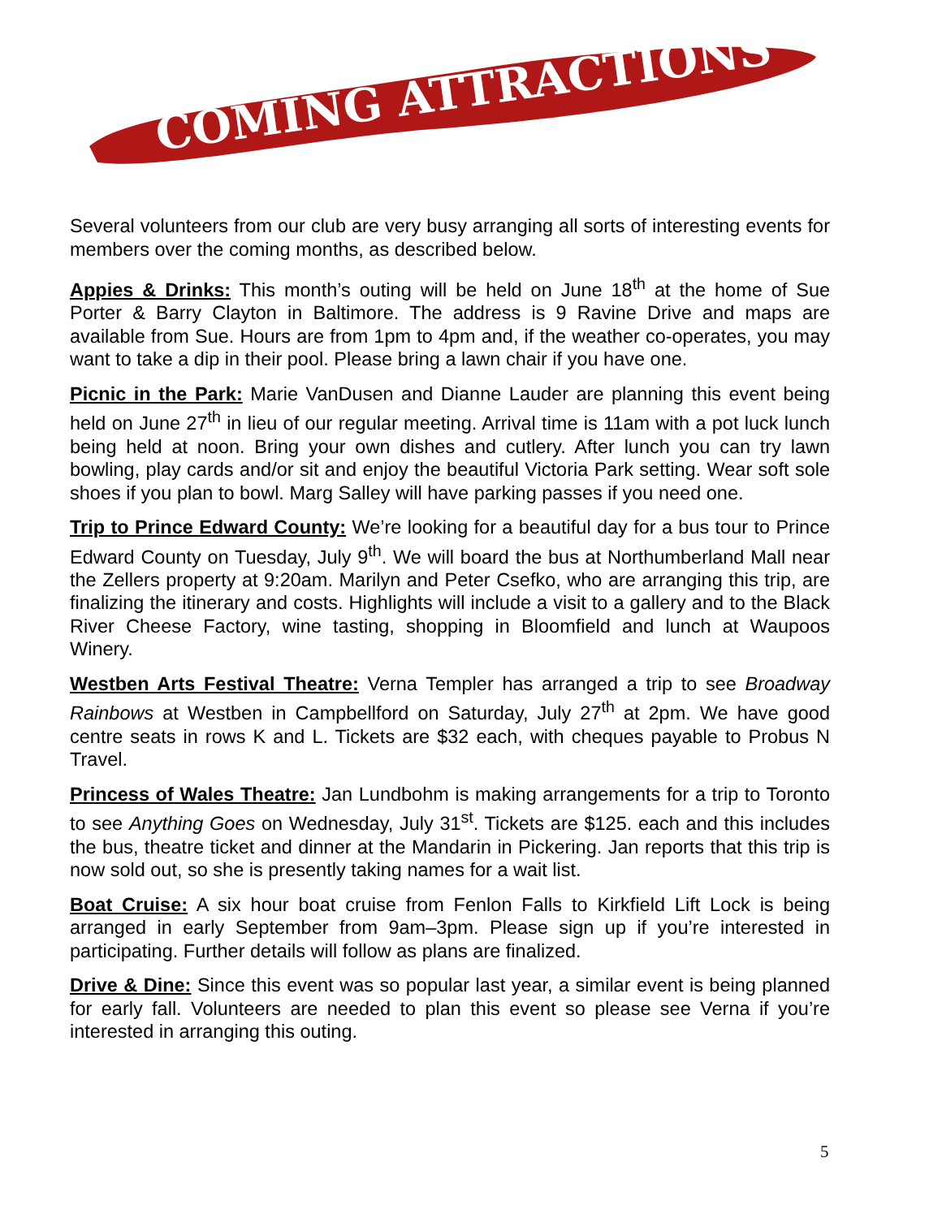COMING ATTRACTIONS
Several volunteers from our club are very busy arranging all sorts of interesting events for members over the coming months, as described below.
Appies & Drinks: This month’s outing will be held on June 18<sup>th</sup> at the home of Sue Porter & Barry Clayton in Baltimore. The address is 9 Ravine Drive and maps are available from Sue. Hours are from 1pm to 4pm and, if the weather co-operates, you may want to take a dip in their pool. Please bring a lawn chair if you have one.
Picnic in the Park: Marie VanDusen and Dianne Lauder are planning this event being held on June 27<sup>th</sup> in lieu of our regular meeting. Arrival time is 11am with a pot luck lunch being held at noon. Bring your own dishes and cutlery. After lunch you can try lawn bowling, play cards and/or sit and enjoy the beautiful Victoria Park setting. Wear soft sole shoes if you plan to bowl. Marg Salley will have parking passes if you need one.
Trip to Prince Edward County: We’re looking for a beautiful day for a bus tour to Prince Edward County on Tuesday, July 9<sup>th</sup>. We will board the bus at Northumberland Mall near the Zellers property at 9:20am. Marilyn and Peter Csefko, who are arranging this trip, are finalizing the itinerary and costs. Highlights will include a visit to a gallery and to the Black River Cheese Factory, wine tasting, shopping in Bloomfield and lunch at Waupoos Winery.
Westben Arts Festival Theatre: Verna Templer has arranged a trip to see Broadway Rainbows at Westben in Campbellford on Saturday, July 27<sup>th</sup> at 2pm. We have good centre seats in rows K and L. Tickets are $32 each, with cheques payable to Probus N Travel.
Princess of Wales Theatre: Jan Lundbohm is making arrangements for a trip to Toronto to see Anything Goes on Wednesday, July 31<sup>st</sup>. Tickets are $125. each and this includes the bus, theatre ticket and dinner at the Mandarin in Pickering. Jan reports that this trip is now sold out, so she is presently taking names for a wait list.
Boat Cruise: A six hour boat cruise from Fenlon Falls to Kirkfield Lift Lock is being arranged in early September from 9am–3pm. Please sign up if you’re interested in participating. Further details will follow as plans are finalized.
Drive & Dine: Since this event was so popular last year, a similar event is being planned for early fall. Volunteers are needed to plan this event so please see Verna if you’re interested in arranging this outing.
5